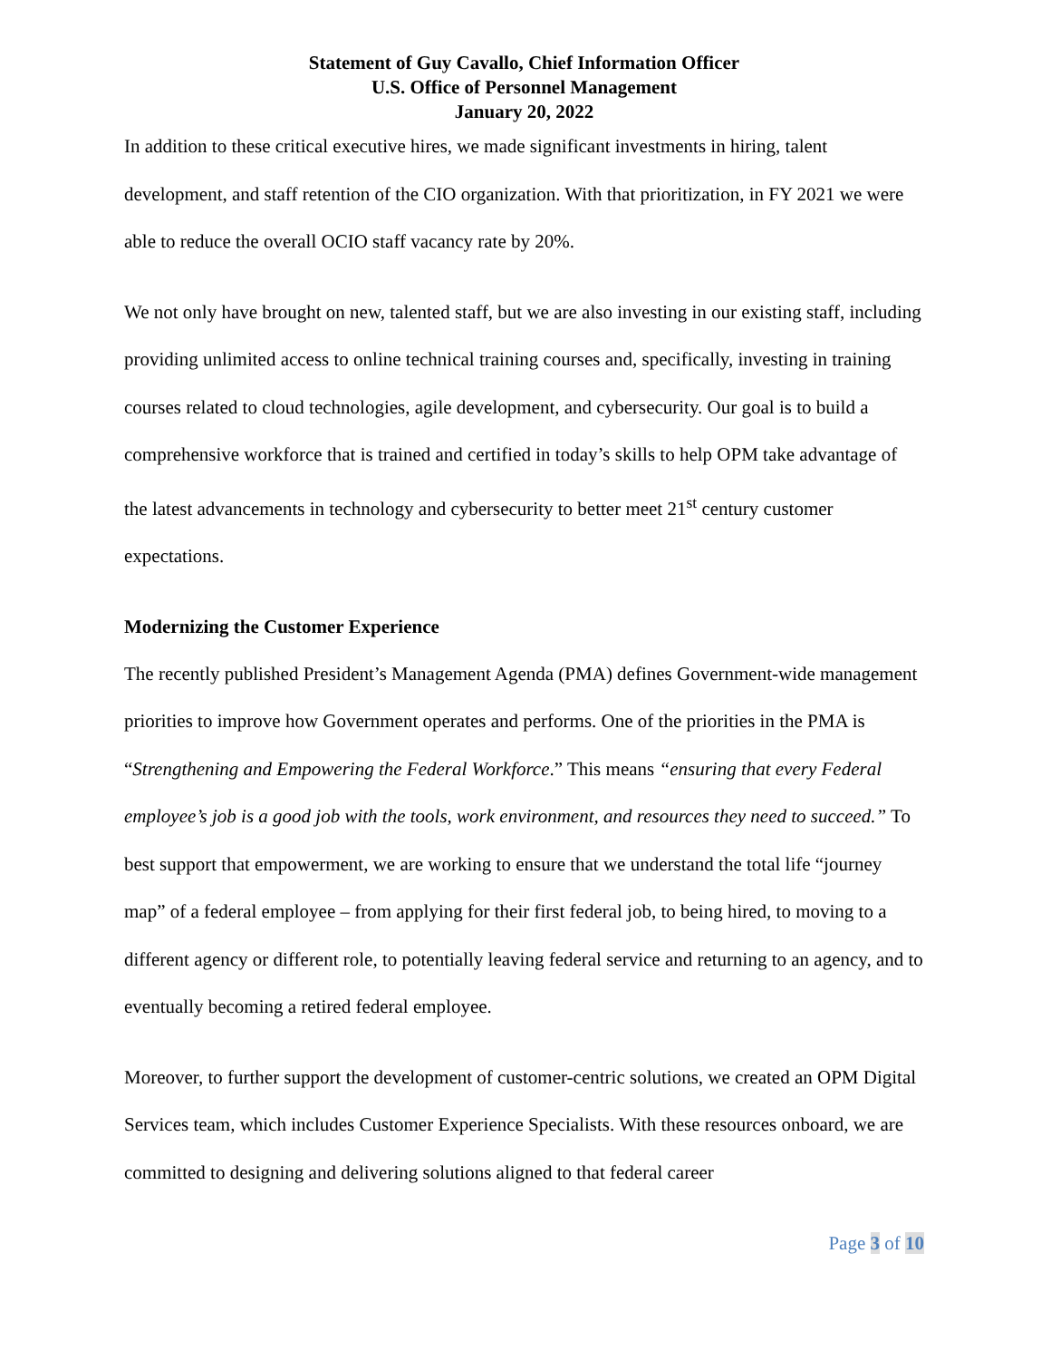Statement of Guy Cavallo, Chief Information Officer
U.S. Office of Personnel Management
January 20, 2022
In addition to these critical executive hires, we made significant investments in hiring, talent development, and staff retention of the CIO organization. With that prioritization, in FY 2021 we were able to reduce the overall OCIO staff vacancy rate by 20%.
We not only have brought on new, talented staff, but we are also investing in our existing staff, including providing unlimited access to online technical training courses and, specifically, investing in training courses related to cloud technologies, agile development, and cybersecurity. Our goal is to build a comprehensive workforce that is trained and certified in today’s skills to help OPM take advantage of the latest advancements in technology and cybersecurity to better meet 21<sup>st</sup> century customer expectations.
Modernizing the Customer Experience
The recently published President’s Management Agenda (PMA) defines Government-wide management priorities to improve how Government operates and performs. One of the priorities in the PMA is “Strengthening and Empowering the Federal Workforce.” This means “ensuring that every Federal employee’s job is a good job with the tools, work environment, and resources they need to succeed.” To best support that empowerment, we are working to ensure that we understand the total life “journey map” of a federal employee – from applying for their first federal job, to being hired, to moving to a different agency or different role, to potentially leaving federal service and returning to an agency, and to eventually becoming a retired federal employee.
Moreover, to further support the development of customer-centric solutions, we created an OPM Digital Services team, which includes Customer Experience Specialists. With these resources onboard, we are committed to designing and delivering solutions aligned to that federal career
Page 3 of 10